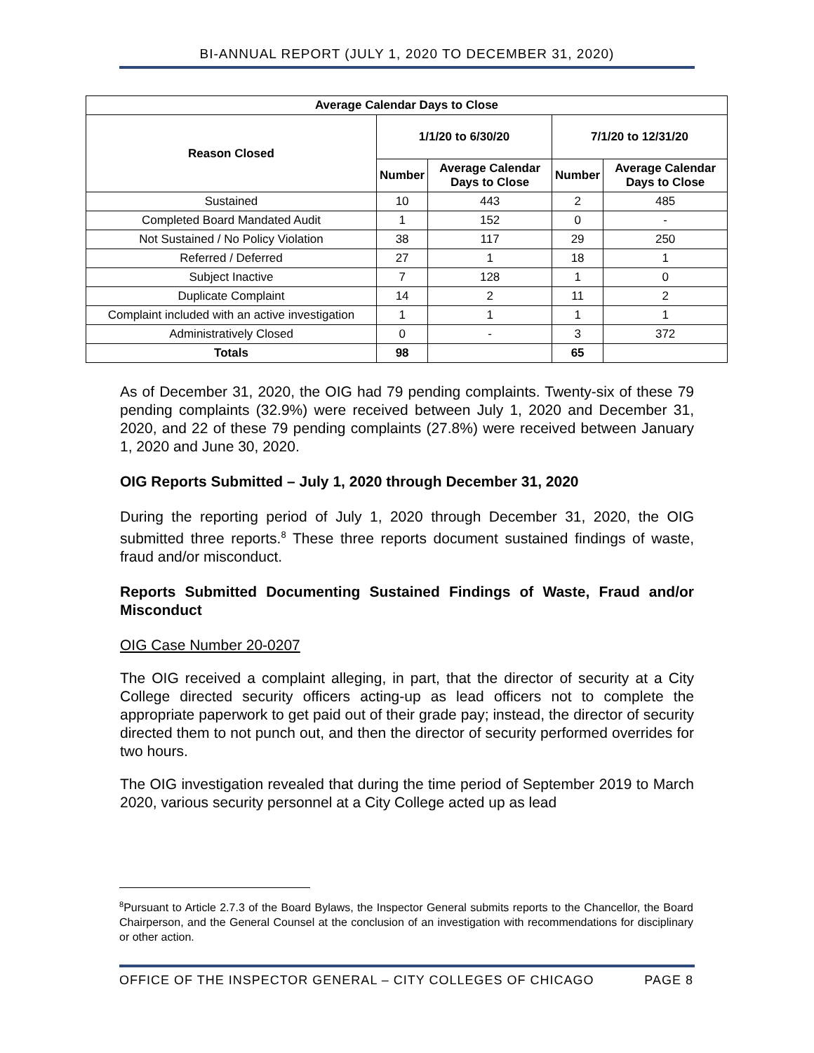BI-ANNUAL REPORT (JULY 1, 2020 TO DECEMBER 31, 2020)
| Average Calendar Days to Close | | | | |
| --- | --- | --- | --- | --- |
| Reason Closed | 1/1/20 to 6/30/20 | | 7/1/20 to 12/31/20 | |
| | Number | Average Calendar Days to Close | Number | Average Calendar Days to Close |
| Sustained | 10 | 443 | 2 | 485 |
| Completed Board Mandated Audit | 1 | 152 | 0 | - |
| Not Sustained / No Policy Violation | 38 | 117 | 29 | 250 |
| Referred / Deferred | 27 | 1 | 18 | 1 |
| Subject Inactive | 7 | 128 | 1 | 0 |
| Duplicate Complaint | 14 | 2 | 11 | 2 |
| Complaint included with an active investigation | 1 | 1 | 1 | 1 |
| Administratively Closed | 0 | - | 3 | 372 |
| Totals | 98 | | 65 | |
As of December 31, 2020, the OIG had 79 pending complaints. Twenty-six of these 79 pending complaints (32.9%) were received between July 1, 2020 and December 31, 2020, and 22 of these 79 pending complaints (27.8%) were received between January 1, 2020 and June 30, 2020.
OIG Reports Submitted – July 1, 2020 through December 31, 2020
During the reporting period of July 1, 2020 through December 31, 2020, the OIG submitted three reports.<sup>8</sup> These three reports document sustained findings of waste, fraud and/or misconduct.
Reports Submitted Documenting Sustained Findings of Waste, Fraud and/or Misconduct
OIG Case Number 20-0207
The OIG received a complaint alleging, in part, that the director of security at a City College directed security officers acting-up as lead officers not to complete the appropriate paperwork to get paid out of their grade pay; instead, the director of security directed them to not punch out, and then the director of security performed overrides for two hours.
The OIG investigation revealed that during the time period of September 2019 to March 2020, various security personnel at a City College acted up as lead
<sup>8</sup> Pursuant to Article 2.7.3 of the Board Bylaws, the Inspector General submits reports to the Chancellor, the Board Chairperson, and the General Counsel at the conclusion of an investigation with recommendations for disciplinary or other action.
OFFICE OF THE INSPECTOR GENERAL – CITY COLLEGES OF CHICAGO PAGE 8